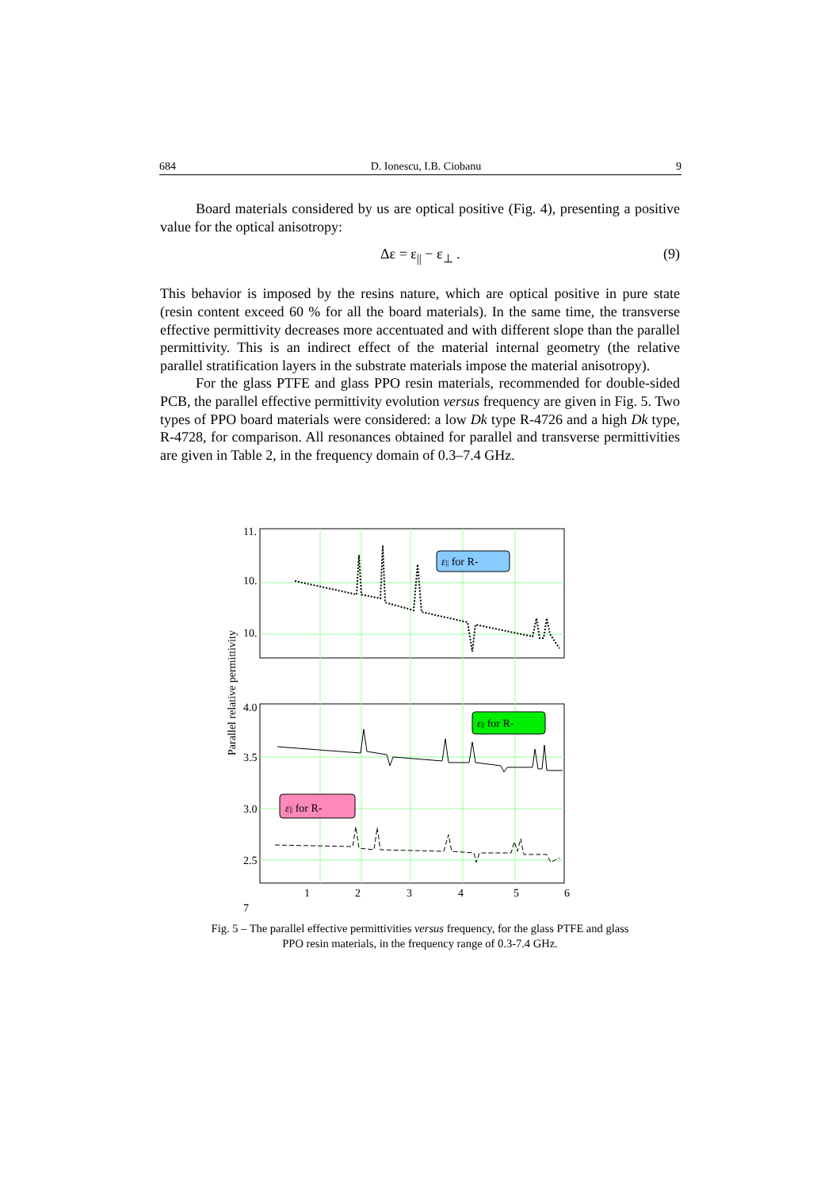684 D. Ionescu, I.B. Ciobanu 9
Board materials considered by us are optical positive (Fig. 4), presenting a positive value for the optical anisotropy:
Δε = ε<sub>||</sub> − ε<sub>⊥</sub> . (9)
This behavior is imposed by the resins nature, which are optical positive in pure state (resin content exceed 60 % for all the board materials). In the same time, the transverse effective permittivity decreases more accentuated and with different slope than the parallel permittivity. This is an indirect effect of the material internal geometry (the relative parallel stratification layers in the substrate materials impose the material anisotropy).
For the glass PTFE and glass PPO resin materials, recommended for double-sided PCB, the parallel effective permittivity evolution versus frequency are given in Fig. 5. Two types of PPO board materials were considered: a low Dk type R-4726 and a high Dk type, R-4728, for comparison. All resonances obtained for parallel and transverse permittivities are given in Table 2, in the frequency domain of 0.3–7.4 GHz.
11.
10.
10.
4.0
3.5
3.0
2.5
1
2
3
4
5
6
7
Parallel relative permittivity
ε|| for R-
ε|| for R-
ε|| for R-
Fig. 5 – The parallel effective permittivities versus frequency, for the glass PTFE and glass PPO resin materials, in the frequency range of 0.3-7.4 GHz.